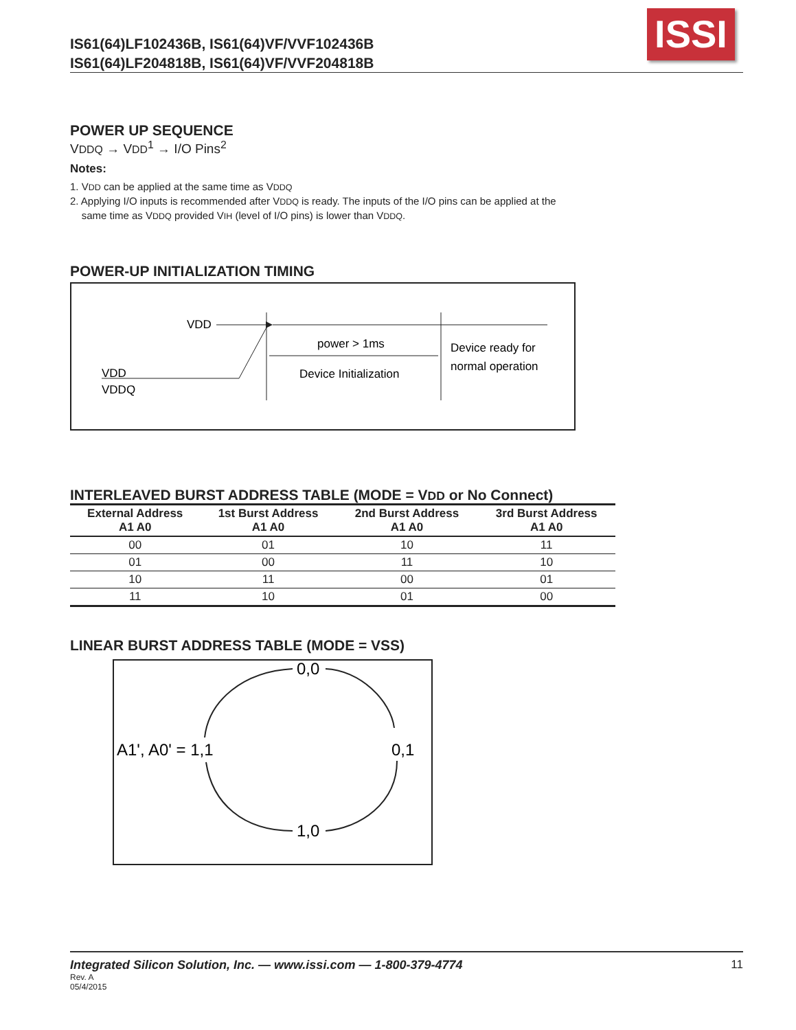IS61(64)LF102436B, IS61(64)VF/VVF102436B
IS61(64)LF204818B, IS61(64)VF/VVF204818B
ISSI
POWER UP SEQUENCE
VDDQ → VDD<sup>1</sup> → I/O Pins<sup>2</sup>
Notes:
1. VDD can be applied at the same time as VDDQ
2. Applying I/O inputs is recommended after VDDQ is ready. The inputs of the I/O pins can be applied at the
same time as VDDQ provided VIH (level of I/O pins) is lower than VDDQ.
POWER-UP INITIALIZATION TIMING
VDD
VDD
VDDQ
power > 1ms
Device Initialization
Device ready for
normal operation
INTERLEAVED BURST ADDRESS TABLE (MODE = VDD or No Connect)
| External Address A1 A0 | 1st Burst Address A1 A0 | 2nd Burst Address A1 A0 | 3rd Burst Address A1 A0 |
| --- | --- | --- | --- |
| 00 | 01 | 10 | 11 |
| 01 | 00 | 11 | 10 |
| 10 | 11 | 00 | 01 |
| 11 | 10 | 01 | 00 |
LINEAR BURST ADDRESS TABLE (MODE = VSS)
0,0
0,1
1,0
A1', A0' = 1,1
Integrated Silicon Solution, Inc. — www.issi.com — 1-800-379-4774 11
Rev. A
05/4/2015